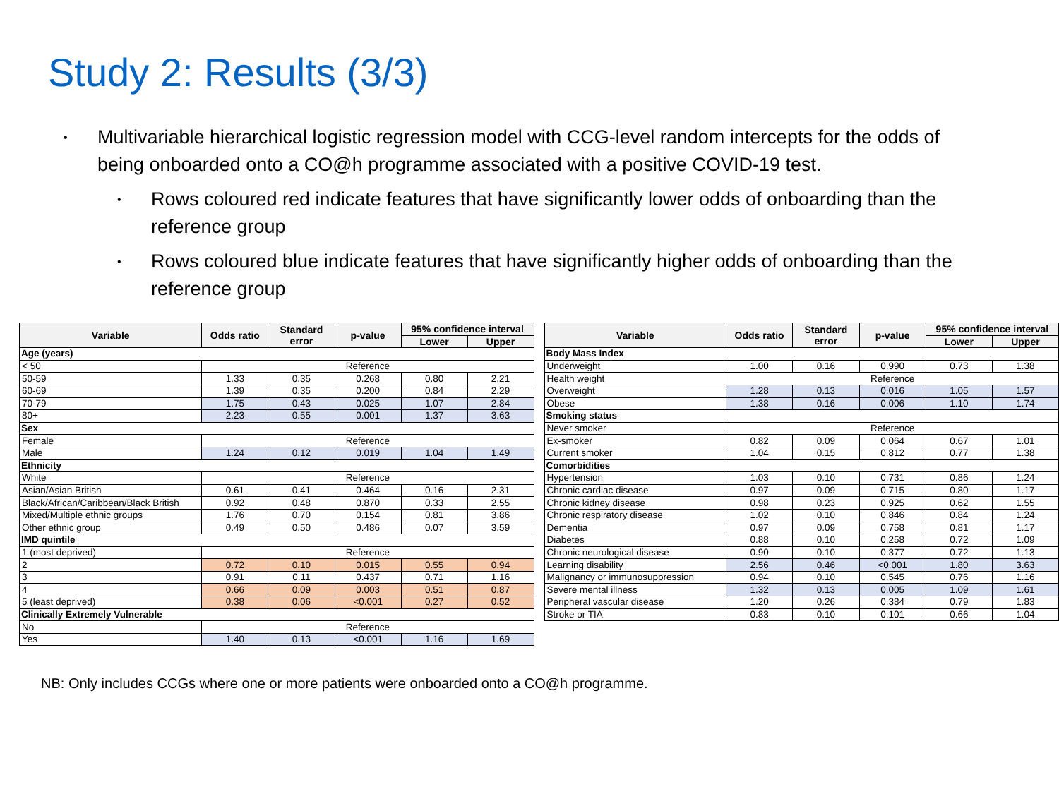Study 2: Results (3/3)
• Multivariable hierarchical logistic regression model with CCG-level random intercepts for the odds of being onboarded onto a CO@h programme associated with a positive COVID-19 test.
• Rows coloured red indicate features that have significantly lower odds of onboarding than the reference group
• Rows coloured blue indicate features that have significantly higher odds of onboarding than the reference group
| Variable | Odds ratio | Standard error | p-value | 95% confidence interval | |
| --- | --- | --- | --- | --- | --- |
| | | | | Lower | Upper |
| Age (years) | | | | | |
| < 50 | Reference | | | | |
| 50-59 | 1.33 | 0.35 | 0.268 | 0.80 | 2.21 |
| 60-69 | 1.39 | 0.35 | 0.200 | 0.84 | 2.29 |
| 70-79 | 1.75 | 0.43 | 0.025 | 1.07 | 2.84 |
| 80+ | 2.23 | 0.55 | 0.001 | 1.37 | 3.63 |
| Sex | | | | | |
| Female | Reference | | | | |
| Male | 1.24 | 0.12 | 0.019 | 1.04 | 1.49 |
| Ethnicity | | | | | |
| White | Reference | | | | |
| Asian/Asian British | 0.61 | 0.41 | 0.464 | 0.16 | 2.31 |
| Black/African/Caribbean/Black British | 0.92 | 0.48 | 0.870 | 0.33 | 2.55 |
| Mixed/Multiple ethnic groups | 1.76 | 0.70 | 0.154 | 0.81 | 3.86 |
| Other ethnic group | 0.49 | 0.50 | 0.486 | 0.07 | 3.59 |
| IMD quintile | | | | | |
| 1 (most deprived) | Reference | | | | |
| 2 | 0.72 | 0.10 | 0.015 | 0.55 | 0.94 |
| 3 | 0.91 | 0.11 | 0.437 | 0.71 | 1.16 |
| 4 | 0.66 | 0.09 | 0.003 | 0.51 | 0.87 |
| 5 (least deprived) | 0.38 | 0.06 | <0.001 | 0.27 | 0.52 |
| Clinically Extremely Vulnerable | | | | | |
| No | Reference | | | | |
| Yes | 1.40 | 0.13 | <0.001 | 1.16 | 1.69 |
| Variable | Odds ratio | Standard error | p-value | 95% confidence interval | |
| --- | --- | --- | --- | --- | --- |
| | | | | Lower | Upper |
| Body Mass Index | | | | | |
| Underweight | 1.00 | 0.16 | 0.990 | 0.73 | 1.38 |
| Health weight | Reference | | | | |
| Overweight | 1.28 | 0.13 | 0.016 | 1.05 | 1.57 |
| Obese | 1.38 | 0.16 | 0.006 | 1.10 | 1.74 |
| Smoking status | | | | | |
| Never smoker | Reference | | | | |
| Ex-smoker | 0.82 | 0.09 | 0.064 | 0.67 | 1.01 |
| Current smoker | 1.04 | 0.15 | 0.812 | 0.77 | 1.38 |
| Comorbidities | | | | | |
| Hypertension | 1.03 | 0.10 | 0.731 | 0.86 | 1.24 |
| Chronic cardiac disease | 0.97 | 0.09 | 0.715 | 0.80 | 1.17 |
| Chronic kidney disease | 0.98 | 0.23 | 0.925 | 0.62 | 1.55 |
| Chronic respiratory disease | 1.02 | 0.10 | 0.846 | 0.84 | 1.24 |
| Dementia | 0.97 | 0.09 | 0.758 | 0.81 | 1.17 |
| Diabetes | 0.88 | 0.10 | 0.258 | 0.72 | 1.09 |
| Chronic neurological disease | 0.90 | 0.10 | 0.377 | 0.72 | 1.13 |
| Learning disability | 2.56 | 0.46 | <0.001 | 1.80 | 3.63 |
| Malignancy or immunosuppression | 0.94 | 0.10 | 0.545 | 0.76 | 1.16 |
| Severe mental illness | 1.32 | 0.13 | 0.005 | 1.09 | 1.61 |
| Peripheral vascular disease | 1.20 | 0.26 | 0.384 | 0.79 | 1.83 |
| Stroke or TIA | 0.83 | 0.10 | 0.101 | 0.66 | 1.04 |
NB: Only includes CCGs where one or more patients were onboarded onto a CO@h programme.